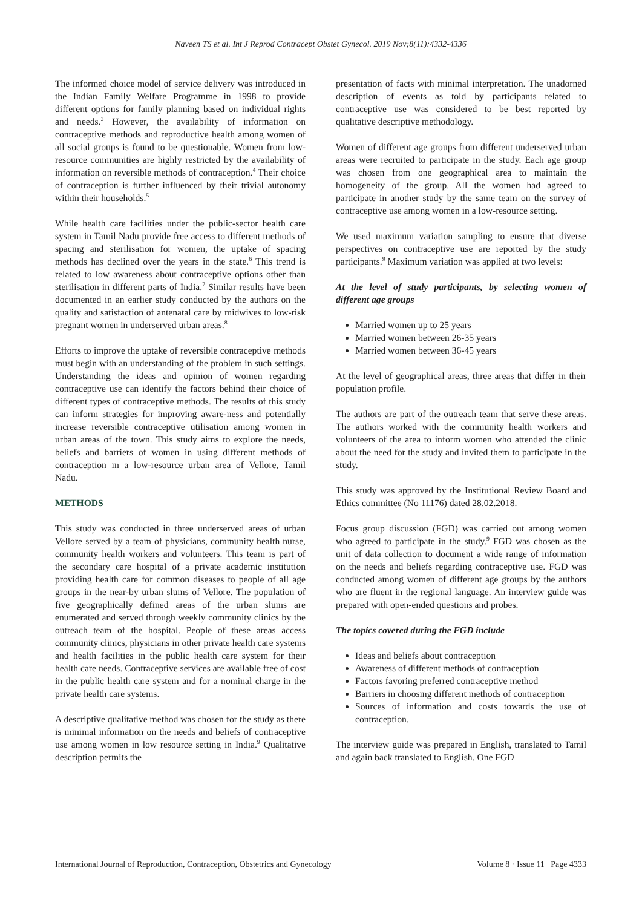Naveen TS et al. Int J Reprod Contracept Obstet Gynecol. 2019 Nov;8(11):4332-4336
The informed choice model of service delivery was introduced in the Indian Family Welfare Programme in 1998 to provide different options for family planning based on individual rights and needs.<sup>3</sup> However, the availability of information on contraceptive methods and reproductive health among women of all social groups is found to be questionable. Women from low-resource communities are highly restricted by the availability of information on reversible methods of contraception.<sup>4</sup> Their choice of contraception is further influenced by their trivial autonomy within their households.<sup>5</sup>
While health care facilities under the public-sector health care system in Tamil Nadu provide free access to different methods of spacing and sterilisation for women, the uptake of spacing methods has declined over the years in the state.<sup>6</sup> This trend is related to low awareness about contraceptive options other than sterilisation in different parts of India.<sup>7</sup> Similar results have been documented in an earlier study conducted by the authors on the quality and satisfaction of antenatal care by midwives to low-risk pregnant women in underserved urban areas.<sup>8</sup>
Efforts to improve the uptake of reversible contraceptive methods must begin with an understanding of the problem in such settings. Understanding the ideas and opinion of women regarding contraceptive use can identify the factors behind their choice of different types of contraceptive methods. The results of this study can inform strategies for improving aware-ness and potentially increase reversible contraceptive utilisation among women in urban areas of the town. This study aims to explore the needs, beliefs and barriers of women in using different methods of contraception in a low-resource urban area of Vellore, Tamil Nadu.
METHODS
This study was conducted in three underserved areas of urban Vellore served by a team of physicians, community health nurse, community health workers and volunteers. This team is part of the secondary care hospital of a private academic institution providing health care for common diseases to people of all age groups in the near-by urban slums of Vellore. The population of five geographically defined areas of the urban slums are enumerated and served through weekly community clinics by the outreach team of the hospital. People of these areas access community clinics, physicians in other private health care systems and health facilities in the public health care system for their health care needs. Contraceptive services are available free of cost in the public health care system and for a nominal charge in the private health care systems.
A descriptive qualitative method was chosen for the study as there is minimal information on the needs and beliefs of contraceptive use among women in low resource setting in India.<sup>9</sup> Qualitative description permits the
presentation of facts with minimal interpretation. The unadorned description of events as told by participants related to contraceptive use was considered to be best reported by qualitative descriptive methodology.
Women of different age groups from different underserved urban areas were recruited to participate in the study. Each age group was chosen from one geographical area to maintain the homogeneity of the group. All the women had agreed to participate in another study by the same team on the survey of contraceptive use among women in a low-resource setting.
We used maximum variation sampling to ensure that diverse perspectives on contraceptive use are reported by the study participants.<sup>9</sup> Maximum variation was applied at two levels:
At the level of study participants, by selecting women of different age groups
Married women up to 25 years
Married women between 26-35 years
Married women between 36-45 years
At the level of geographical areas, three areas that differ in their population profile.
The authors are part of the outreach team that serve these areas. The authors worked with the community health workers and volunteers of the area to inform women who attended the clinic about the need for the study and invited them to participate in the study.
This study was approved by the Institutional Review Board and Ethics committee (No 11176) dated 28.02.2018.
Focus group discussion (FGD) was carried out among women who agreed to participate in the study.<sup>9</sup> FGD was chosen as the unit of data collection to document a wide range of information on the needs and beliefs regarding contraceptive use. FGD was conducted among women of different age groups by the authors who are fluent in the regional language. An interview guide was prepared with open-ended questions and probes.
The topics covered during the FGD include
Ideas and beliefs about contraception
Awareness of different methods of contraception
Factors favoring preferred contraceptive method
Barriers in choosing different methods of contraception
Sources of information and costs towards the use of contraception.
The interview guide was prepared in English, translated to Tamil and again back translated to English. One FGD
International Journal of Reproduction, Contraception, Obstetrics and Gynecology Volume 8 · Issue 11 Page 4333